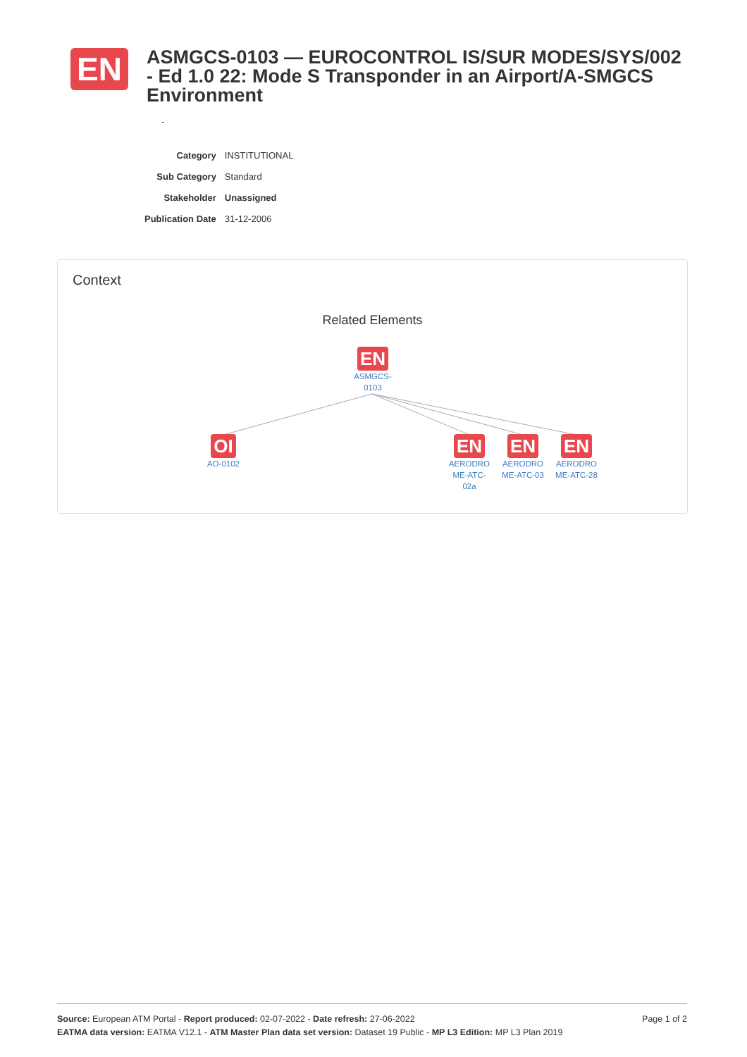EN
ASMGCS-0103 — EUROCONTROL IS/SUR MODES/SYS/002 - Ed 1.0 22: Mode S Transponder in an Airport/A-SMGCS Environment
-
| Category | INSTITUTIONAL |
| Sub Category | Standard |
| Stakeholder | Unassigned |
| Publication Date | 31-12-2006 |
Context
Related Elements
EN
ASMGCS-
0103
OI
AO-0102
EN
AERODRO
ME-ATC-
02a
EN
AERODRO
ME-ATC-03
EN
AERODRO
ME-ATC-28
Page 1 of 2 Source: European ATM Portal - Report produced: 02-07-2022 - Date refresh: 27-06-2022
EATMA data version: EATMA V12.1 - ATM Master Plan data set version: Dataset 19 Public - MP L3 Edition: MP L3 Plan 2019